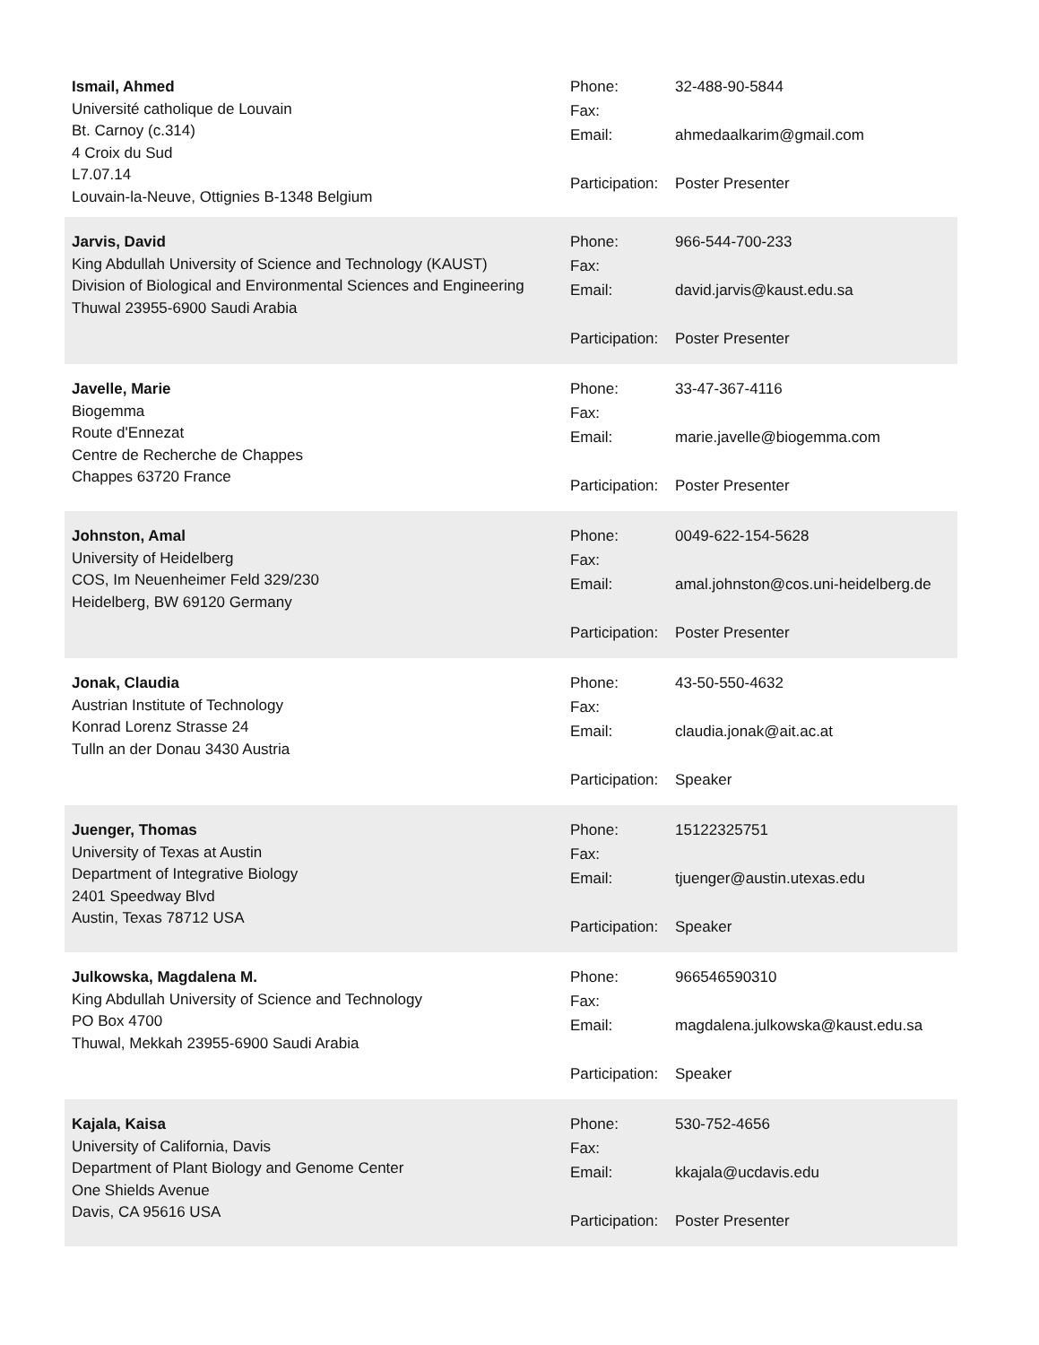Ismail, Ahmed
Université catholique de Louvain
Bt. Carnoy (c.314)
4 Croix du Sud
L7.07.14
Louvain-la-Neuve, Ottignies B-1348 Belgium
| Phone: | 32-488-90-5844 |
| Fax: | |
| Email: | ahmedaalkarim@gmail.com |
| Participation: | Poster Presenter |
Jarvis, David
King Abdullah University of Science and Technology (KAUST)
Division of Biological and Environmental Sciences and Engineering
Thuwal 23955-6900 Saudi Arabia
| Phone: | 966-544-700-233 |
| Fax: | |
| Email: | david.jarvis@kaust.edu.sa |
| Participation: | Poster Presenter |
Javelle, Marie
Biogemma
Route d'Ennezat
Centre de Recherche de Chappes
Chappes 63720 France
| Phone: | 33-47-367-4116 |
| Fax: | |
| Email: | marie.javelle@biogemma.com |
| Participation: | Poster Presenter |
Johnston, Amal
University of Heidelberg
COS, Im Neuenheimer Feld 329/230
Heidelberg, BW 69120 Germany
| Phone: | 0049-622-154-5628 |
| Fax: | |
| Email: | amal.johnston@cos.uni-heidelberg.de |
| Participation: | Poster Presenter |
Jonak, Claudia
Austrian Institute of Technology
Konrad Lorenz Strasse 24
Tulln an der Donau 3430 Austria
| Phone: | 43-50-550-4632 |
| Fax: | |
| Email: | claudia.jonak@ait.ac.at |
| Participation: | Speaker |
Juenger, Thomas
University of Texas at Austin
Department of Integrative Biology
2401 Speedway Blvd
Austin, Texas 78712 USA
| Phone: | 15122325751 |
| Fax: | |
| Email: | tjuenger@austin.utexas.edu |
| Participation: | Speaker |
Julkowska, Magdalena M.
King Abdullah University of Science and Technology
PO Box 4700
Thuwal, Mekkah 23955-6900 Saudi Arabia
| Phone: | 966546590310 |
| Fax: | |
| Email: | magdalena.julkowska@kaust.edu.sa |
| Participation: | Speaker |
Kajala, Kaisa
University of California, Davis
Department of Plant Biology and Genome Center
One Shields Avenue
Davis, CA 95616 USA
| Phone: | 530-752-4656 |
| Fax: | |
| Email: | kkajala@ucdavis.edu |
| Participation: | Poster Presenter |